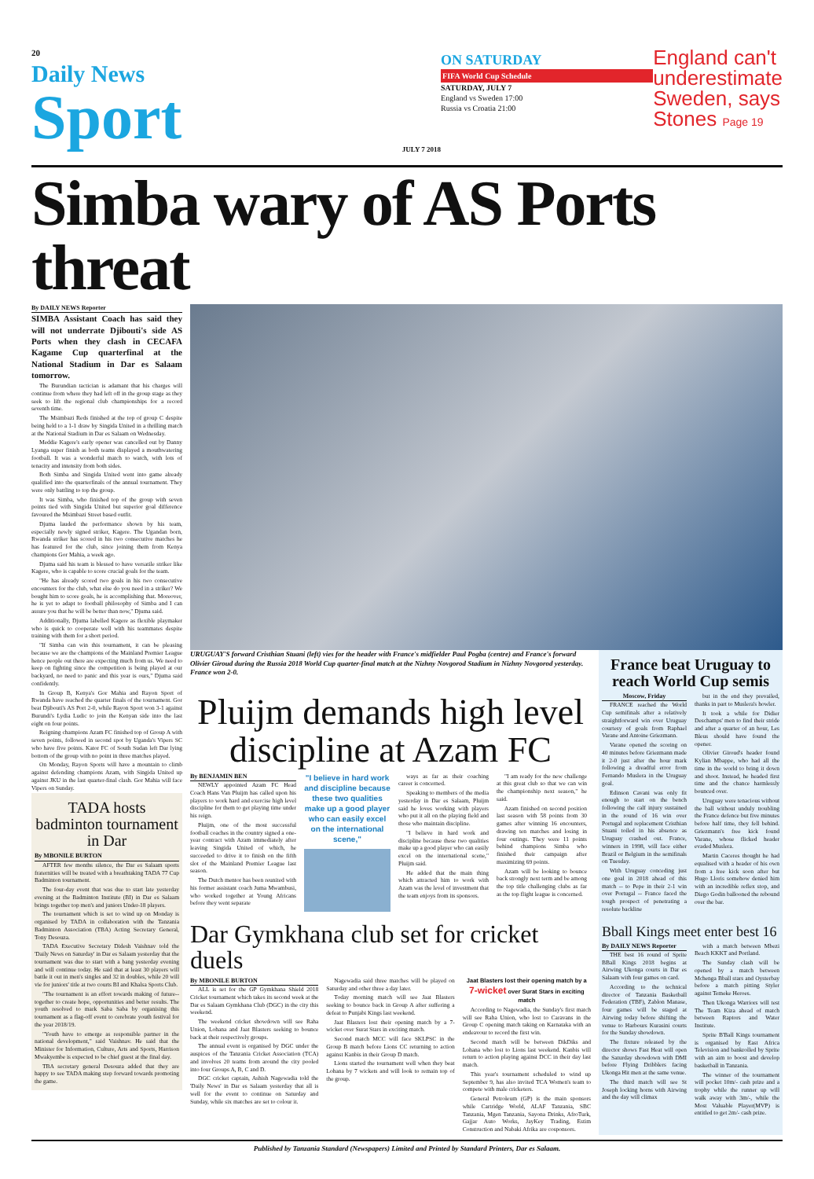20
Daily News
Sport
JULY 7 2018
ON SATURDAY
FIFA World Cup Schedule
SATURDAY, JULY 7
England vs Sweden 17:00
Russia vs Croatia 21:00
England can't underestimate Sweden, says Stones Page 19
Simba wary of AS Ports threat
By DAILY NEWS Reporter
SIMBA Assistant Coach has said they will not underrate Djibouti's side AS Ports when they clash in CECAFA Kagame Cup quarterfinal at the National Stadium in Dar es Salaam tomorrow.
The Burundian tactician is adamant that his charges will continue from where they had left off in the group stage as they seek to lift the regional club championships for a record seventh time.
The Msimbazi Reds finished at the top of group C despite being held to a 1-1 draw by Singida United in a thrilling match at the National Stadium in Dar es Salaam on Wednesday.
Meddie Kagere's early opener was cancelled out by Danny Lyanga super finish as both teams displayed a mouthwatering football. It was a wonderful match to watch, with lots of tenacity and intensity from both sides.
Both Simba and Singida United went into game already qualified into the quarterfinals of the annual tournament. They were only battling to top the group.
It was Simba, who finished top of the group with seven points tied with Singida United but superior goal difference favoured the Msimbazi Street based outfit.
Djuma lauded the performance shown by his team, especially newly signed striker, Kagere. The Ugandan born, Rwanda striker has scored in his two consecutive matches he has featured for the club, since joining them from Kenya champions Gor Mahia, a week ago.
Djuma said his team is blessed to have versatile striker like Kagere, who is capable to score crucial goals for the team.
"He has already scored two goals in his two consecutive encounters for the club, what else do you need in a striker? We bought him to score goals, he is accomplishing that. Moreover, he is yet to adapt to football philosophy of Simba and I can assure you that he will be better than now," Djuma said.
Additionally, Djuma labelled Kagere as flexible playmaker who is quick to cooperate well with his teammates despite training with them for a short period.
"If Simba can win this tournament, it can be pleasing because we are the champions of the Mainland Premier League hence people out there are expecting much from us. We need to keep on fighting since the competition is being played at our backyard, no need to panic and this year is ours," Djuma said confidently.
In Group B, Kenya's Gor Mahia and Rayon Sport of Rwanda have reached the quarter finals of the tournament. Gor beat Djibouti's AS Port 2-0, while Rayon Sport won 3-1 against Burundi's Lydia Ludic to join the Kenyan side into the last eight on four points.
Reigning champions Azam FC finished top of Group A with seven points, followed in second spot by Uganda's Vipers SC who have five points. Kator FC of South Sudan left Dar lying bottom of the group with no point in three matches played.
On Monday, Rayon Sports will have a mountain to climb against defending champions Azam, with Singida United up against JKU in the last quarter-final clash. Gor Mahia will face Vipers on Sunday.
TADA hosts badminton tournament in Dar
By MBONILE BURTON
AFTER few months silence, the Dar es Salaam sports fraternities will be treated with a breathtaking TADA 77 Cup Badminton tournament.
The four-day event that was due to start late yesterday evening at the Badminton Institute (BI) in Dar es Salaam brings together top men's and juniors Under-18 players.
The tournament which is set to wind up on Monday is organised by TADA in collaboration with the Tanzania Badminton Association (TBA) Acting Secretary General, Tony Desouza.
TADA Executive Secretary Didesh Vaishnav told the 'Daily News on Saturday' in Dar es Salaam yesterday that the tournament was due to start with a bang yesterday evening and will continue today. He said that at least 30 players will battle it out in men's singles and 32 in doubles, while 20 will vie for juniors' title at two courts BI and Khalsa Sports Club.
"The tournament is an effort towards making of future--together to create hope, opportunities and better results. The youth resolved to mark Saba Saba by organising this tournament as a flag-off event to cerebrate youth festival for the year 2018/19.
"Youth have to emerge as responsible partner in the national development," said Vaishnav. He said that the Minister for Information, Culture, Arts and Sports, Harrison Mwakyembe is expected to be chief guest at the final day.
TBA secretary general Desouza added that they are happy to see TADA making step forward towards promoting the game.
URUGUAY'S forward Cristhian Stuani (left) vies for the header with France's midfielder Paul Pogba (centre) and France's forward Olivier Giroud during the Russia 2018 World Cup quarter-final match at the Nizhny Novgorod Stadium in Nizhny Novgorod yesterday. France won 2-0.
Pluijm demands high level discipline at Azam FC
By BENJAMIN BEN
NEWLY appointed Azam FC Head Coach Hans Van Pluijm has called upon his players to work hard and exercise high level discipline for them to get playing time under his reign.
Pluijm, one of the most successful football coaches in the country signed a one-year contract with Azam immediately after leaving Singida United of which, he succeeded to drive it to finish on the fifth slot of the Mainland Premier League last season.
The Dutch mentor has been reunited with his former assistant coach Juma Mwambusi, who worked together at Young Africans before they went separate
"I believe in hard work and discipline because these two qualities make up a good player who can easily excel on the international scene,"
ways as far as their coaching career is concerned.
Speaking to members of the media yesterday in Dar es Salaam, Pluijm said he loves working with players who put it all on the playing field and those who maintain discipline.
"I believe in hard work and discipline because these two qualities make up a good player who can easily excel on the international scene," Pluijm said.
He added that the main thing which attracted him to work with Azam was the level of investment that the team enjoys from its sponsors.
"I am ready for the new challenge at this great club so that we can win the championship next season," he said.
Azam finished on second position last season with 58 points from 30 games after winning 16 encounters, drawing ten matches and losing in four outings. They were 11 points behind champions Simba who finished their campaign after maximizing 69 points.
Azam will be looking to bounce back strongly next term and be among the top title challenging clubs as far as the top flight league is concerned.
France beat Uruguay to reach World Cup semis
Moscow, Friday
FRANCE reached the World Cup semifinals after a relatively straightforward win over Uruguay courtesy of goals from Raphael Varane and Antoine Griezmann.
Varane opened the scoring on 40 minutes before Griezmann made it 2-0 just after the hour mark following a dreadful error from Fernando Muslera in the Uruguay goal.
Edinson Cavani was only fit enough to start on the bench following the calf injury sustained in the round of 16 win over Portugal and replacement Cristhian Stuani toiled in his absence as Uruguay crashed out. France, winners in 1998, will face either Brazil or Belgium in the semifinals on Tuesday.
With Uruguay conceding just one goal in 2018 ahead of this match -- to Pepe in their 2-1 win over Portugal -- France faced the tough prospect of penetrating a resolute backline
but in the end they prevailed, thanks in part to Muslera's howler.
It took a while for Didier Deschamps' men to find their stride and after a quarter of an hour, Les Bleus should have found the opener.
Olivier Giroud's header found Kylian Mbappe, who had all the time in the world to bring it down and shoot. Instead, he headed first time and the chance harmlessly bounced over.
Uruguay were tenacious without the ball without unduly troubling the France defence but five minutes before half time, they fell behind. Griezmann's free kick found Varane, whose flicked header evaded Muslera.
Martin Caceres thought he had equalised with a header of his own from a free kick soon after but Hugo Lloris somehow denied him with an incredible reflex stop, and Diego Godin ballooned the rebound over the bar.
Dar Gymkhana club set for cricket duels
By MBONILE BURTON
ALL is set for the GP Gymkhana Shield 2018 Cricket tournament which takes its second week at the Dar es Salaam Gymkhana Club (DGC) in the city this weekend.
The weekend cricket showdown will see Raha Union, Lohana and Jaat Blasters seeking to bounce back at their respectively groups.
The annual event is organised by DGC under the auspices of the Tanzania Cricket Association (TCA) and involves 20 teams from around the city pooled into four Groups A, B, C and D.
DGC cricket captain, Ashish Nagewadia told the 'Daily News' in Dar es Salaam yesterday that all is well for the event to continue on Saturday and Sunday, while six matches are set to colour it.
Nagewadia said three matches will be played on Saturday and other three a day later.
Today morning match will see Jaat Blasters seeking to bounce back in Group A after suffering a defeat to Punjabi Kings last weekend.
Jaat Blasters lost their opening match by a 7-wicket over Surat Stars in exciting match.
Second match MCC will face SKLPSC in the Group B match before Lions CC returning to action against Kanbis in their Group D match.
Lions started the tournament well when they beat Lohana by 7 wickets and will look to remain top of the group.
Jaat Blasters lost their opening match by a 7-wicket over Surat Stars in exciting match
According to Nagewadia, the Sunday's first match will see Raha Union, who lost to Caravans in the Group C opening match taking on Karnataka with an endeavour to record the first win.
Second match will be between DikDiks and Lohana who lost to Lions last weekend. Kanbis will return to action playing against DCC in their day last match.
This year's tournament scheduled to wind up September 9, has also invited TCA Women's team to compete with male cricketers.
General Petroleum (GP) is the main sponsors while Cartridge World, ALAF Tanzania, SBC Tanzania, Mgen Tanzania, Sayona Drinks, AfroTurk, Gajjar Auto Works, JayKey Trading, Estim Construction and Nabaki Afrika are cosponsors.
Bball Kings meet enter best 16
By DAILY NEWS Reporter
THE best 16 round of Sprite BBall Kings 2018 begins at Airwing Ukonga courts in Dar es Salaam with four games on card.
According to the technical director of Tanzania Basketball Federation (TBF), Zablon Manase, four games will be staged at Airwing today before shifting the venue to Harbours Kurasini courts for the Sunday showdown.
The fixture released by the director shows Fast Heat will open the Saturday showdown with DMI before Flying Dribblers facing Ukonga Hit men at the same venue.
The third match will see St Joseph locking horns with Airwing and the day will climax
with a match between Mbezi Beach KKKT and Portland.
The Sunday clash will be opened by a match between Mchenga Bball stars and Oysterbay before a match pitting Styler against Temeke Heroes.
Then Ukonga Warriors will test The Team Kiza ahead of match between Raptors and Water Institute.
Sprite B'Ball Kings tournament is organised by East Africa Television and bankrolled by Sprite with an aim to boost and develop basketball in Tanzania.
The winner of the tournament will pocket 10m/- cash prize and a trophy while the runner up will walk away with 3m/-, while the Most Valuable Player(MVP) is entitled to get 2m/- cash prize.
Published by Tanzania Standard (Newspapers) Limited and Printed by Standard Printers, Dar es Salaam.